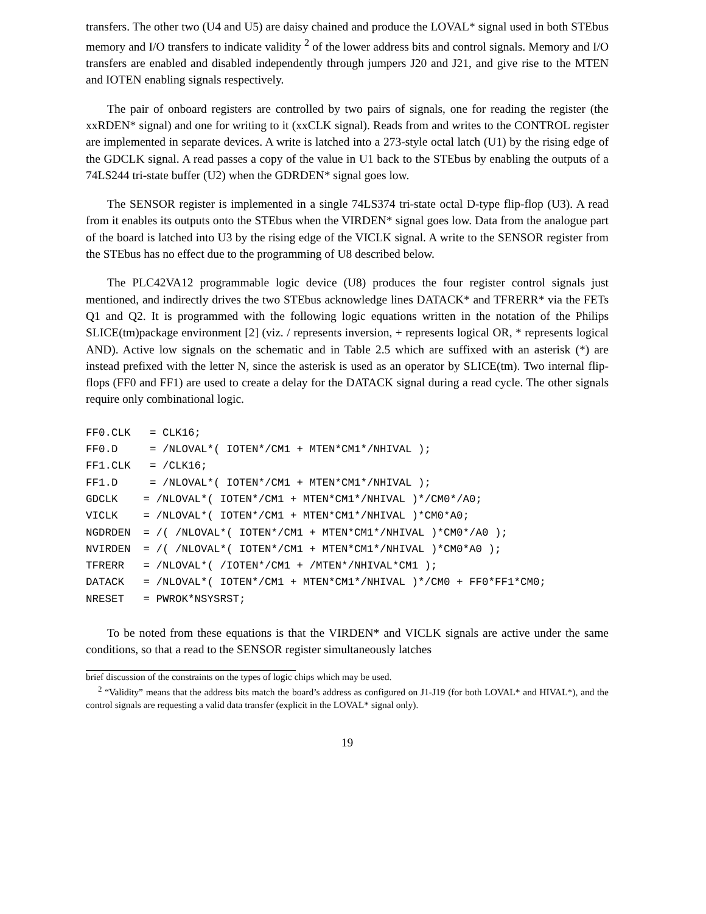transfers. The other two (U4 and U5) are daisy chained and produce the LOVAL* signal used in both STEbus memory and I/O transfers to indicate validity <sup>2</sup> of the lower address bits and control signals. Memory and I/O transfers are enabled and disabled independently through jumpers J20 and J21, and give rise to the MTEN and IOTEN enabling signals respectively.
The pair of onboard registers are controlled by two pairs of signals, one for reading the register (the xxRDEN* signal) and one for writing to it (xxCLK signal). Reads from and writes to the CONTROL register are implemented in separate devices. A write is latched into a 273-style octal latch (U1) by the rising edge of the GDCLK signal. A read passes a copy of the value in U1 back to the STEbus by enabling the outputs of a 74LS244 tri-state buffer (U2) when the GDRDEN* signal goes low.
The SENSOR register is implemented in a single 74LS374 tri-state octal D-type flip-flop (U3). A read from it enables its outputs onto the STEbus when the VIRDEN* signal goes low. Data from the analogue part of the board is latched into U3 by the rising edge of the VICLK signal. A write to the SENSOR register from the STEbus has no effect due to the programming of U8 described below.
The PLC42VA12 programmable logic device (U8) produces the four register control signals just mentioned, and indirectly drives the two STEbus acknowledge lines DATACK* and TFRERR* via the FETs Q1 and Q2. It is programmed with the following logic equations written in the notation of the Philips SLICE(tm)package environment [2] (viz. / represents inversion, + represents logical OR, * represents logical AND). Active low signals on the schematic and in Table 2.5 which are suffixed with an asterisk (*) are instead prefixed with the letter N, since the asterisk is used as an operator by SLICE(tm). Two internal flip-flops (FF0 and FF1) are used to create a delay for the DATACK signal during a read cycle. The other signals require only combinational logic.
FF0.CLK   = CLK16;
FF0.D     = /NLOVAL*( IOTEN*/CM1 + MTEN*CM1*/NHIVAL );
FF1.CLK   = /CLK16;
FF1.D     = /NLOVAL*( IOTEN*/CM1 + MTEN*CM1*/NHIVAL );
GDCLK    = /NLOVAL*( IOTEN*/CM1 + MTEN*CM1*/NHIVAL )*/CM0*/A0;
VICLK    = /NLOVAL*( IOTEN*/CM1 + MTEN*CM1*/NHIVAL )*CM0*A0;
NGDRDEN  = /( /NLOVAL*( IOTEN*/CM1 + MTEN*CM1*/NHIVAL )*CM0*/A0 );
NVIRDEN  = /( /NLOVAL*( IOTEN*/CM1 + MTEN*CM1*/NHIVAL )*CM0*A0 );
TFRERR   = /NLOVAL*( /IOTEN*/CM1 + /MTEN*/NHIVAL*CM1 );
DATACK   = /NLOVAL*( IOTEN*/CM1 + MTEN*CM1*/NHIVAL )*/CM0 + FF0*FF1*CM0;
NRESET   = PWROK*NSYSRST;
To be noted from these equations is that the VIRDEN* and VICLK signals are active under the same conditions, so that a read to the SENSOR register simultaneously latches
brief discussion of the constraints on the types of logic chips which may be used.
<sup>2</sup> “Validity” means that the address bits match the board’s address as configured on J1-J19 (for both LOVAL* and HIVAL*), and the control signals are requesting a valid data transfer (explicit in the LOVAL* signal only).
19